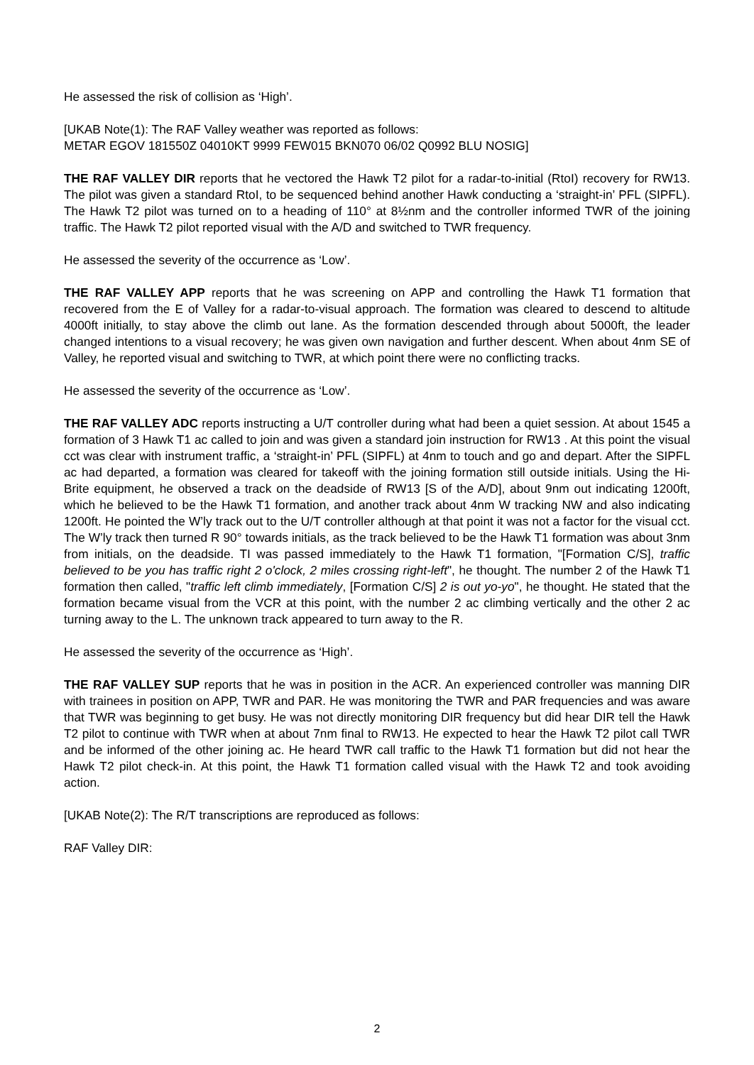He assessed the risk of collision as ‘High’.
[UKAB Note(1): The RAF Valley weather was reported as follows:
METAR EGOV 181550Z 04010KT 9999 FEW015 BKN070 06/02 Q0992 BLU NOSIG]
THE RAF VALLEY DIR reports that he vectored the Hawk T2 pilot for a radar-to-initial (RtoI) recovery for RW13. The pilot was given a standard RtoI, to be sequenced behind another Hawk conducting a ‘straight-in’ PFL (SIPFL). The Hawk T2 pilot was turned on to a heading of 110° at 8½nm and the controller informed TWR of the joining traffic. The Hawk T2 pilot reported visual with the A/D and switched to TWR frequency.
He assessed the severity of the occurrence as ‘Low’.
THE RAF VALLEY APP reports that he was screening on APP and controlling the Hawk T1 formation that recovered from the E of Valley for a radar-to-visual approach. The formation was cleared to descend to altitude 4000ft initially, to stay above the climb out lane. As the formation descended through about 5000ft, the leader changed intentions to a visual recovery; he was given own navigation and further descent. When about 4nm SE of Valley, he reported visual and switching to TWR, at which point there were no conflicting tracks.
He assessed the severity of the occurrence as ‘Low’.
THE RAF VALLEY ADC reports instructing a U/T controller during what had been a quiet session. At about 1545 a formation of 3 Hawk T1 ac called to join and was given a standard join instruction for RW13 . At this point the visual cct was clear with instrument traffic, a ‘straight-in’ PFL (SIPFL) at 4nm to touch and go and depart. After the SIPFL ac had departed, a formation was cleared for takeoff with the joining formation still outside initials. Using the Hi-Brite equipment, he observed a track on the deadside of RW13 [S of the A/D], about 9nm out indicating 1200ft, which he believed to be the Hawk T1 formation, and another track about 4nm W tracking NW and also indicating 1200ft. He pointed the W’ly track out to the U/T controller although at that point it was not a factor for the visual cct. The W’ly track then turned R 90° towards initials, as the track believed to be the Hawk T1 formation was about 3nm from initials, on the deadside. TI was passed immediately to the Hawk T1 formation, "[Formation C/S], traffic believed to be you has traffic right 2 o'clock, 2 miles crossing right-left", he thought. The number 2 of the Hawk T1 formation then called, "traffic left climb immediately, [Formation C/S] 2 is out yo-yo", he thought. He stated that the formation became visual from the VCR at this point, with the number 2 ac climbing vertically and the other 2 ac turning away to the L. The unknown track appeared to turn away to the R.
He assessed the severity of the occurrence as ‘High’.
THE RAF VALLEY SUP reports that he was in position in the ACR. An experienced controller was manning DIR with trainees in position on APP, TWR and PAR. He was monitoring the TWR and PAR frequencies and was aware that TWR was beginning to get busy. He was not directly monitoring DIR frequency but did hear DIR tell the Hawk T2 pilot to continue with TWR when at about 7nm final to RW13. He expected to hear the Hawk T2 pilot call TWR and be informed of the other joining ac. He heard TWR call traffic to the Hawk T1 formation but did not hear the Hawk T2 pilot check-in. At this point, the Hawk T1 formation called visual with the Hawk T2 and took avoiding action.
[UKAB Note(2): The R/T transcriptions are reproduced as follows:
RAF Valley DIR:
2